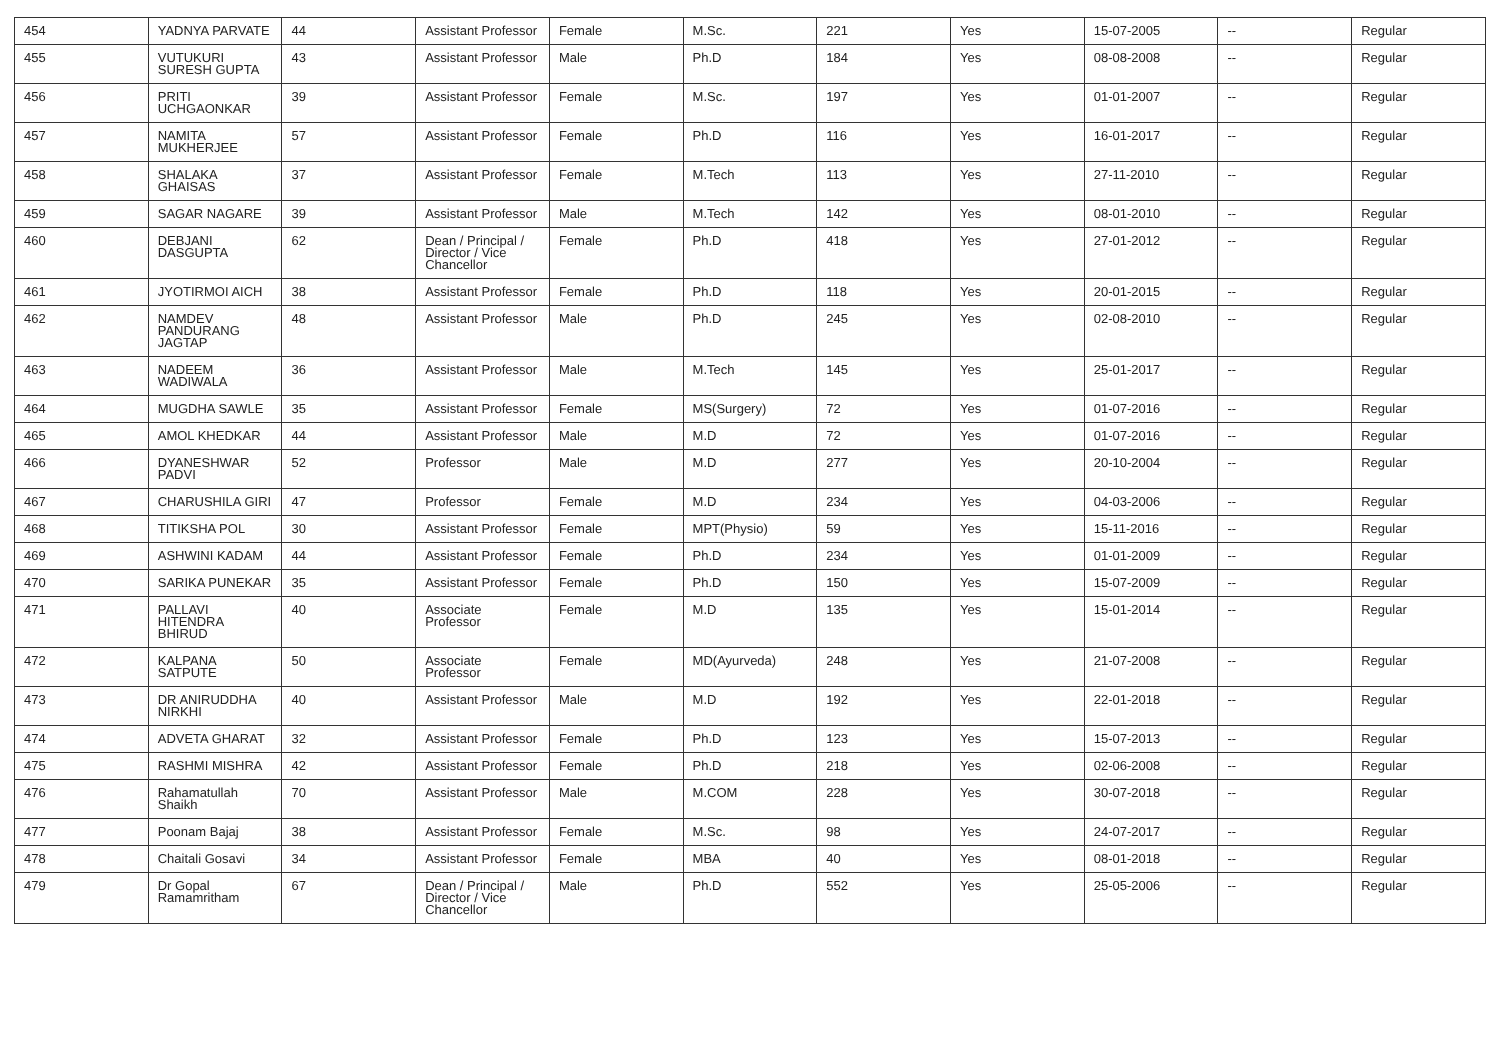| 454 | YADNYA PARVATE | 44 | Assistant Professor | Female | M.Sc. | 221 | Yes | 15-07-2005 | -- | Regular |
| 455 | VUTUKURI SURESH GUPTA | 43 | Assistant Professor | Male | Ph.D | 184 | Yes | 08-08-2008 | -- | Regular |
| 456 | PRITI UCHGAONKAR | 39 | Assistant Professor | Female | M.Sc. | 197 | Yes | 01-01-2007 | -- | Regular |
| 457 | NAMITA MUKHERJEE | 57 | Assistant Professor | Female | Ph.D | 116 | Yes | 16-01-2017 | -- | Regular |
| 458 | SHALAKA GHAISAS | 37 | Assistant Professor | Female | M.Tech | 113 | Yes | 27-11-2010 | -- | Regular |
| 459 | SAGAR NAGARE | 39 | Assistant Professor | Male | M.Tech | 142 | Yes | 08-01-2010 | -- | Regular |
| 460 | DEBJANI DASGUPTA | 62 | Dean / Principal / Director / Vice Chancellor | Female | Ph.D | 418 | Yes | 27-01-2012 | -- | Regular |
| 461 | JYOTIRMOI AICH | 38 | Assistant Professor | Female | Ph.D | 118 | Yes | 20-01-2015 | -- | Regular |
| 462 | NAMDEV PANDURANG JAGTAP | 48 | Assistant Professor | Male | Ph.D | 245 | Yes | 02-08-2010 | -- | Regular |
| 463 | NADEEM WADIWALA | 36 | Assistant Professor | Male | M.Tech | 145 | Yes | 25-01-2017 | -- | Regular |
| 464 | MUGDHA SAWLE | 35 | Assistant Professor | Female | MS(Surgery) | 72 | Yes | 01-07-2016 | -- | Regular |
| 465 | AMOL KHEDKAR | 44 | Assistant Professor | Male | M.D | 72 | Yes | 01-07-2016 | -- | Regular |
| 466 | DYANESHWAR PADVI | 52 | Professor | Male | M.D | 277 | Yes | 20-10-2004 | -- | Regular |
| 467 | CHARUSHILA GIRI | 47 | Professor | Female | M.D | 234 | Yes | 04-03-2006 | -- | Regular |
| 468 | TITIKSHA POL | 30 | Assistant Professor | Female | MPT(Physio) | 59 | Yes | 15-11-2016 | -- | Regular |
| 469 | ASHWINI KADAM | 44 | Assistant Professor | Female | Ph.D | 234 | Yes | 01-01-2009 | -- | Regular |
| 470 | SARIKA PUNEKAR | 35 | Assistant Professor | Female | Ph.D | 150 | Yes | 15-07-2009 | -- | Regular |
| 471 | PALLAVI HITENDRA BHIRUD | 40 | Associate Professor | Female | M.D | 135 | Yes | 15-01-2014 | -- | Regular |
| 472 | KALPANA SATPUTE | 50 | Associate Professor | Female | MD(Ayurveda) | 248 | Yes | 21-07-2008 | -- | Regular |
| 473 | DR ANIRUDDHA NIRKHI | 40 | Assistant Professor | Male | M.D | 192 | Yes | 22-01-2018 | -- | Regular |
| 474 | ADVETA GHARAT | 32 | Assistant Professor | Female | Ph.D | 123 | Yes | 15-07-2013 | -- | Regular |
| 475 | RASHMI MISHRA | 42 | Assistant Professor | Female | Ph.D | 218 | Yes | 02-06-2008 | -- | Regular |
| 476 | Rahamatullah Shaikh | 70 | Assistant Professor | Male | M.COM | 228 | Yes | 30-07-2018 | -- | Regular |
| 477 | Poonam Bajaj | 38 | Assistant Professor | Female | M.Sc. | 98 | Yes | 24-07-2017 | -- | Regular |
| 478 | Chaitali Gosavi | 34 | Assistant Professor | Female | MBA | 40 | Yes | 08-01-2018 | -- | Regular |
| 479 | Dr Gopal Ramamritham | 67 | Dean / Principal / Director / Vice Chancellor | Male | Ph.D | 552 | Yes | 25-05-2006 | -- | Regular |